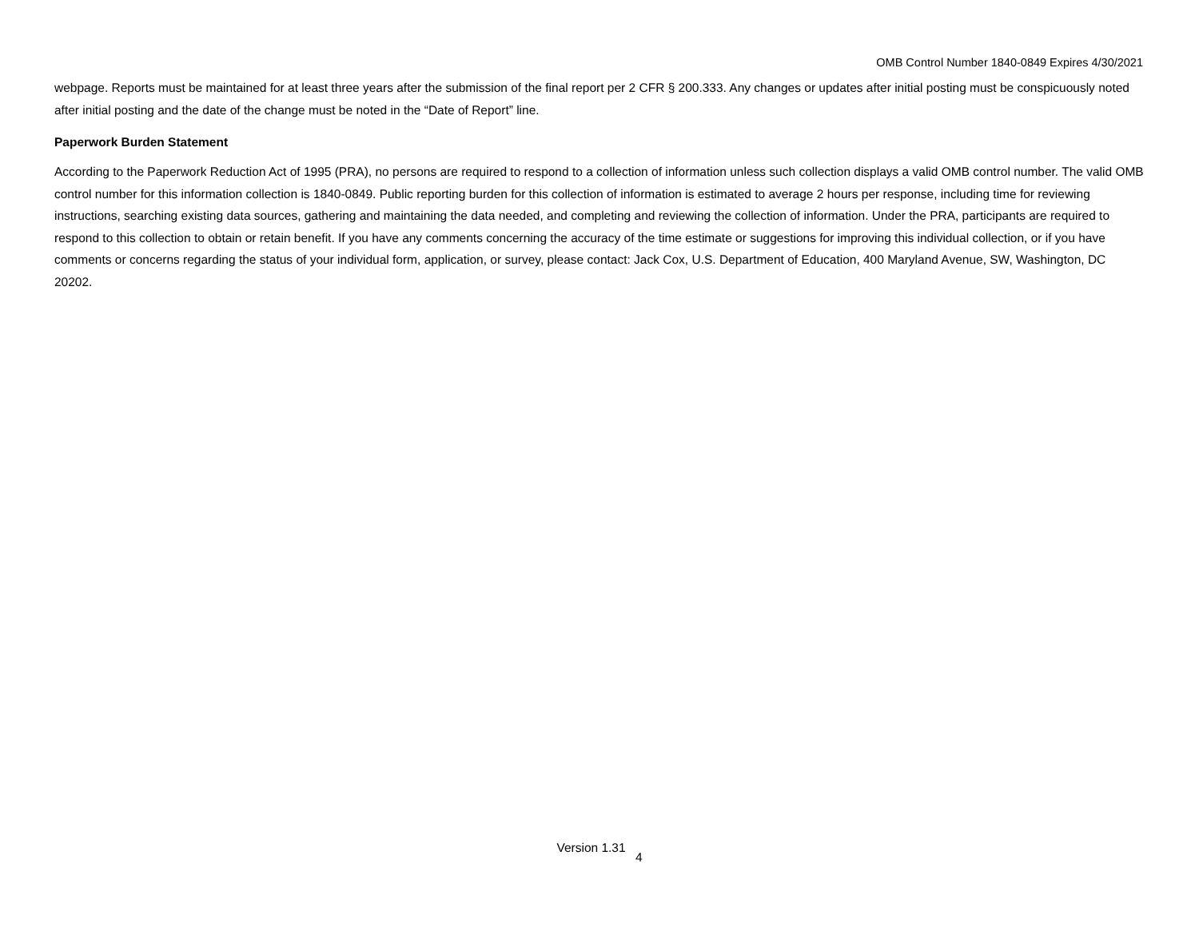OMB Control Number 1840-0849 Expires 4/30/2021
webpage. Reports must be maintained for at least three years after the submission of the final report per 2 CFR § 200.333. Any changes or updates after initial posting must be conspicuously noted after initial posting and the date of the change must be noted in the “Date of Report” line.
Paperwork Burden Statement
According to the Paperwork Reduction Act of 1995 (PRA), no persons are required to respond to a collection of information unless such collection displays a valid OMB control number. The valid OMB control number for this information collection is 1840-0849. Public reporting burden for this collection of information is estimated to average 2 hours per response, including time for reviewing instructions, searching existing data sources, gathering and maintaining the data needed, and completing and reviewing the collection of information. Under the PRA, participants are required to respond to this collection to obtain or retain benefit. If you have any comments concerning the accuracy of the time estimate or suggestions for improving this individual collection, or if you have comments or concerns regarding the status of your individual form, application, or survey, please contact: Jack Cox, U.S. Department of Education, 400 Maryland Avenue, SW, Washington, DC 20202.
Version 1.31 4